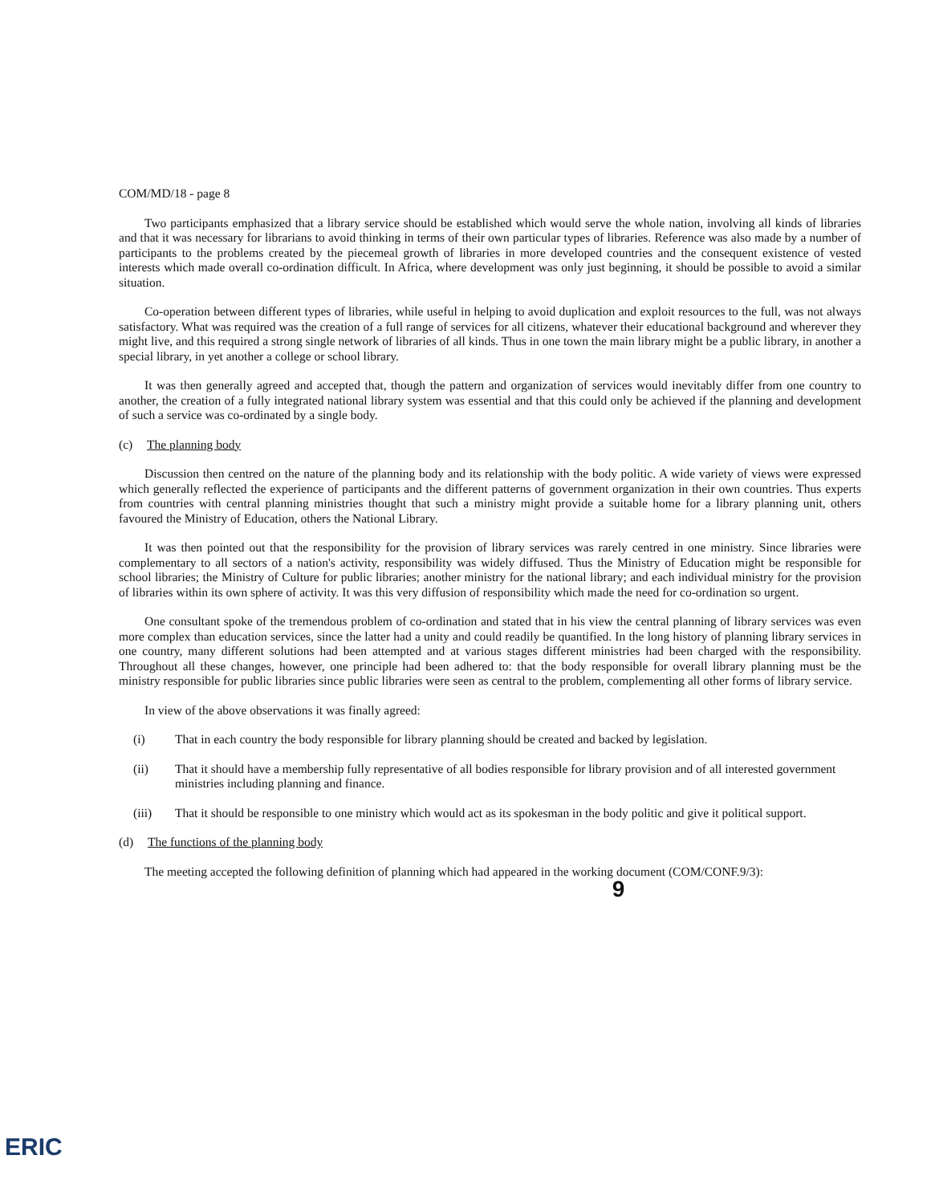COM/MD/18 - page 8
Two participants emphasized that a library service should be established which would serve the whole nation, involving all kinds of libraries and that it was necessary for librarians to avoid thinking in terms of their own particular types of libraries. Reference was also made by a number of participants to the problems created by the piecemeal growth of libraries in more developed countries and the consequent existence of vested interests which made overall co-ordination difficult. In Africa, where development was only just beginning, it should be possible to avoid a similar situation.
Co-operation between different types of libraries, while useful in helping to avoid duplication and exploit resources to the full, was not always satisfactory. What was required was the creation of a full range of services for all citizens, whatever their educational background and wherever they might live, and this required a strong single network of libraries of all kinds. Thus in one town the main library might be a public library, in another a special library, in yet another a college or school library.
It was then generally agreed and accepted that, though the pattern and organization of services would inevitably differ from one country to another, the creation of a fully integrated national library system was essential and that this could only be achieved if the planning and development of such a service was co-ordinated by a single body.
(c) The planning body
Discussion then centred on the nature of the planning body and its relationship with the body politic. A wide variety of views were expressed which generally reflected the experience of participants and the different patterns of government organization in their own countries. Thus experts from countries with central planning ministries thought that such a ministry might provide a suitable home for a library planning unit, others favoured the Ministry of Education, others the National Library.
It was then pointed out that the responsibility for the provision of library services was rarely centred in one ministry. Since libraries were complementary to all sectors of a nation's activity, responsibility was widely diffused. Thus the Ministry of Education might be responsible for school libraries; the Ministry of Culture for public libraries; another ministry for the national library; and each individual ministry for the provision of libraries within its own sphere of activity. It was this very diffusion of responsibility which made the need for co-ordination so urgent.
One consultant spoke of the tremendous problem of co-ordination and stated that in his view the central planning of library services was even more complex than education services, since the latter had a unity and could readily be quantified. In the long history of planning library services in one country, many different solutions had been attempted and at various stages different ministries had been charged with the responsibility. Throughout all these changes, however, one principle had been adhered to: that the body responsible for overall library planning must be the ministry responsible for public libraries since public libraries were seen as central to the problem, complementing all other forms of library service.
In view of the above observations it was finally agreed:
(i) That in each country the body responsible for library planning should be created and backed by legislation.
(ii) That it should have a membership fully representative of all bodies responsible for library provision and of all interested government ministries including planning and finance.
(iii) That it should be responsible to one ministry which would act as its spokesman in the body politic and give it political support.
(d) The functions of the planning body
The meeting accepted the following definition of planning which had appeared in the working document (COM/CONF.9/3):
9
ERIC